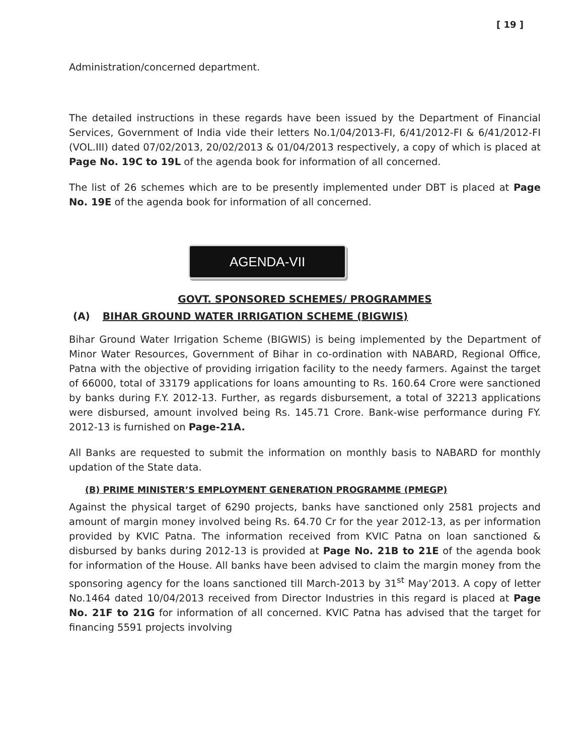[ 19 ]
Administration/concerned department.
The detailed instructions in these regards have been issued by the Department of Financial Services, Government of India vide their letters No.1/04/2013-FI, 6/41/2012-FI & 6/41/2012-FI (VOL.III) dated 07/02/2013, 20/02/2013 & 01/04/2013 respectively, a copy of which is placed at Page No. 19C to 19L of the agenda book for information of all concerned.
The list of 26 schemes which are to be presently implemented under DBT is placed at Page No. 19E of the agenda book for information of all concerned.
AGENDA-VII
GOVT. SPONSORED SCHEMES/ PROGRAMMES
(A) BIHAR GROUND WATER IRRIGATION SCHEME (BIGWIS)
Bihar Ground Water Irrigation Scheme (BIGWIS) is being implemented by the Department of Minor Water Resources, Government of Bihar in co-ordination with NABARD, Regional Office, Patna with the objective of providing irrigation facility to the needy farmers. Against the target of 66000, total of 33179 applications for loans amounting to Rs. 160.64 Crore were sanctioned by banks during F.Y. 2012-13. Further, as regards disbursement, a total of 32213 applications were disbursed, amount involved being Rs. 145.71 Crore. Bank-wise performance during FY. 2012-13 is furnished on Page-21A.
All Banks are requested to submit the information on monthly basis to NABARD for monthly updation of the State data.
(B) PRIME MINISTER’S EMPLOYMENT GENERATION PROGRAMME (PMEGP)
Against the physical target of 6290 projects, banks have sanctioned only 2581 projects and amount of margin money involved being Rs. 64.70 Cr for the year 2012-13, as per information provided by KVIC Patna. The information received from KVIC Patna on loan sanctioned & disbursed by banks during 2012-13 is provided at Page No. 21B to 21E of the agenda book for information of the House. All banks have been advised to claim the margin money from the sponsoring agency for the loans sanctioned till March-2013 by 31<sup>st</sup> May’2013. A copy of letter No.1464 dated 10/04/2013 received from Director Industries in this regard is placed at Page No. 21F to 21G for information of all concerned. KVIC Patna has advised that the target for financing 5591 projects involving